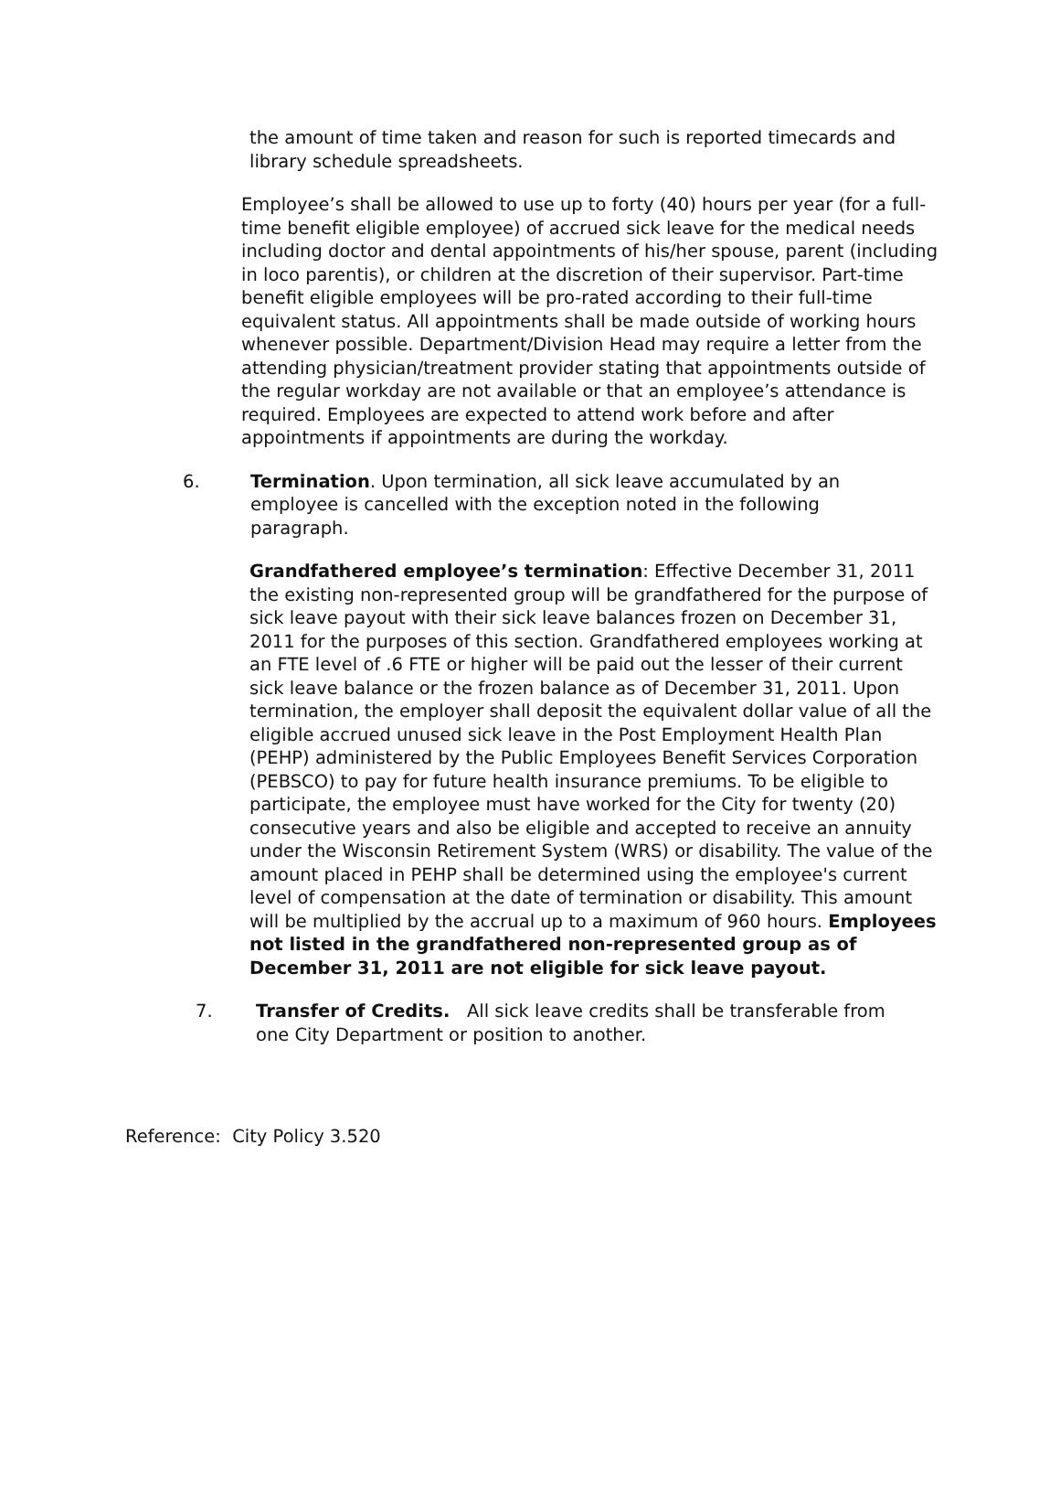the amount of time taken and reason for such is reported timecards and library schedule spreadsheets.
Employee’s shall be allowed to use up to forty (40) hours per year (for a full-time benefit eligible employee) of accrued sick leave for the medical needs including doctor and dental appointments of his/her spouse, parent (including in loco parentis), or children at the discretion of their supervisor. Part-time benefit eligible employees will be pro-rated according to their full-time equivalent status. All appointments shall be made outside of working hours whenever possible. Department/Division Head may require a letter from the attending physician/treatment provider stating that appointments outside of the regular workday are not available or that an employee’s attendance is required. Employees are expected to attend work before and after appointments if appointments are during the workday.
6. Termination. Upon termination, all sick leave accumulated by an employee is cancelled with the exception noted in the following paragraph.
Grandfathered employee’s termination: Effective December 31, 2011 the existing non-represented group will be grandfathered for the purpose of sick leave payout with their sick leave balances frozen on December 31, 2011 for the purposes of this section. Grandfathered employees working at an FTE level of .6 FTE or higher will be paid out the lesser of their current sick leave balance or the frozen balance as of December 31, 2011. Upon termination, the employer shall deposit the equivalent dollar value of all the eligible accrued unused sick leave in the Post Employment Health Plan (PEHP) administered by the Public Employees Benefit Services Corporation (PEBSCO) to pay for future health insurance premiums. To be eligible to participate, the employee must have worked for the City for twenty (20) consecutive years and also be eligible and accepted to receive an annuity under the Wisconsin Retirement System (WRS) or disability. The value of the amount placed in PEHP shall be determined using the employee's current level of compensation at the date of termination or disability. This amount will be multiplied by the accrual up to a maximum of 960 hours. Employees not listed in the grandfathered non-represented group as of December 31, 2011 are not eligible for sick leave payout.
7. Transfer of Credits. All sick leave credits shall be transferable from one City Department or position to another.
Reference: City Policy 3.520